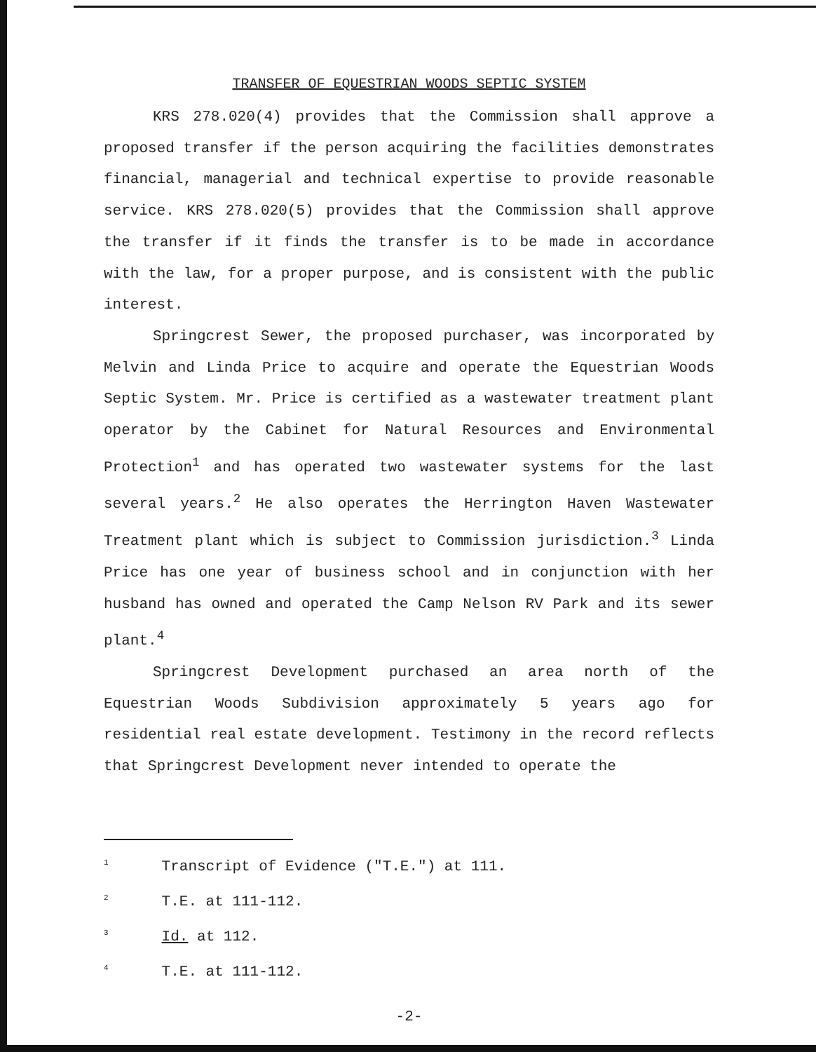TRANSFER OF EQUESTRIAN WOODS SEPTIC SYSTEM
KRS 278.020(4) provides that the Commission shall approve a proposed transfer if the person acquiring the facilities demonstrates financial, managerial and technical expertise to provide reasonable service. KRS 278.020(5) provides that the Commission shall approve the transfer if it finds the transfer is to be made in accordance with the law, for a proper purpose, and is consistent with the public interest.
Springcrest Sewer, the proposed purchaser, was incorporated by Melvin and Linda Price to acquire and operate the Equestrian Woods Septic System. Mr. Price is certified as a wastewater treatment plant operator by the Cabinet for Natural Resources and Environmental Protection<sup>1</sup> and has operated two wastewater systems for the last several years.<sup>2</sup> He also operates the Herrington Haven Wastewater Treatment plant which is subject to Commission jurisdiction.<sup>3</sup> Linda Price has one year of business school and in conjunction with her husband has owned and operated the Camp Nelson RV Park and its sewer plant.<sup>4</sup>
Springcrest Development purchased an area north of the Equestrian Woods Subdivision approximately 5 years ago for residential real estate development. Testimony in the record reflects that Springcrest Development never intended to operate the
<sup>1</sup> Transcript of Evidence ("T.E.") at 111.
<sup>2</sup> T.E. at 111-112.
<sup>3</sup> Id. at 112.
<sup>4</sup> T.E. at 111-112.
-2-